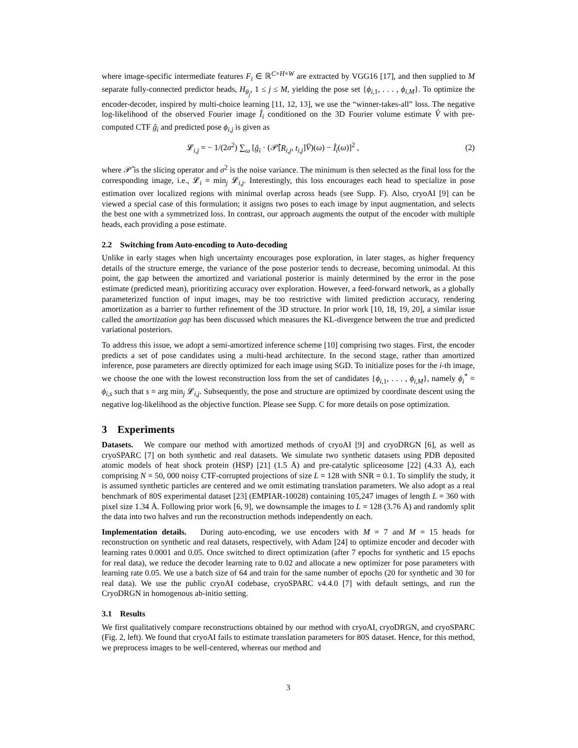where image-specific intermediate features F<sub>i</sub> ∈ ℝ<sup>C×H×W</sup> are extracted by VGG16 [17], and then supplied to M separate fully-connected predictor heads, H<sub>θ<sub>j</sub></sub>, 1 ≤ j ≤ M, yielding the pose set {ϕ<sub>i,1</sub>, . . . , ϕ<sub>i,M</sub>}. To optimize the encoder-decoder, inspired by multi-choice learning [11, 12, 13], we use the “winner-takes-all” loss. The negative log-likelihood of the observed Fourier image Î<sub>i</sub> conditioned on the 3D Fourier volume estimate V̂ with pre-computed CTF ĝ<sub>i</sub> and predicted pose ϕ<sub>i,j</sub> is given as
𝓛<sub>i,j</sub> = − 1/(2σ<sup>2</sup>) ∑<sub>ω</sub> [ĝ<sub>i</sub> · (𝒫̂[R<sub>i,j</sub>, t<sub>i,j</sub>]V̂)(ω) − Î<sub>i</sub>(ω)]<sup>2</sup> , (2)
where 𝒫̂ is the slicing operator and σ<sup>2</sup> is the noise variance. The minimum is then selected as the final loss for the corresponding image, i.e., 𝓛<sub>i</sub> = min<sub>j</sub> 𝓛<sub>i,j</sub>. Interestingly, this loss encourages each head to specialize in pose estimation over localized regions with minimal overlap across heads (see Supp. F). Also, cryoAI [9] can be viewed a special case of this formulation; it assigns two poses to each image by input augmentation, and selects the best one with a symmetrized loss. In contrast, our approach augments the output of the encoder with multiple heads, each providing a pose estimate.
2.2 Switching from Auto-encoding to Auto-decoding
Unlike in early stages when high uncertainty encourages pose exploration, in later stages, as higher frequency details of the structure emerge, the variance of the pose posterior tends to decrease, becoming unimodal. At this point, the gap between the amortized and variational posterior is mainly determined by the error in the pose estimate (predicted mean), prioritizing accuracy over exploration. However, a feed-forward network, as a globally parameterized function of input images, may be too restrictive with limited prediction accuracy, rendering amortization as a barrier to further refinement of the 3D structure. In prior work [10, 18, 19, 20], a similar issue called the amortization gap has been discussed which measures the KL-divergence between the true and predicted variational posteriors.
To address this issue, we adopt a semi-amortized inference scheme [10] comprising two stages. First, the encoder predicts a set of pose candidates using a multi-head architecture. In the second stage, rather than amortized inference, pose parameters are directly optimized for each image using SGD. To initialize poses for the i-th image, we choose the one with the lowest reconstruction loss from the set of candidates {ϕ<sub>i,1</sub>, . . . , ϕ<sub>i,M</sub>}, namely ϕ<sub>i</sub><sup>*</sup> = ϕ<sub>i,s</sub> such that s = arg min<sub>j</sub> 𝓛<sub>i,j</sub>. Subsequently, the pose and structure are optimized by coordinate descent using the negative log-likelihood as the objective function. Please see Supp. C for more details on pose optimization.
3 Experiments
Datasets. We compare our method with amortized methods of cryoAI [9] and cryoDRGN [6], as well as cryoSPARC [7] on both synthetic and real datasets. We simulate two synthetic datasets using PDB deposited atomic models of heat shock protein (HSP) [21] (1.5 Å) and pre-catalytic spliceosome [22] (4.33 Å), each comprising N = 50, 000 noisy CTF-corrupted projections of size L = 128 with SNR = 0.1. To simplify the study, it is assumed synthetic particles are centered and we omit estimating translation parameters. We also adopt as a real benchmark of 80S experimental dataset [23] (EMPIAR-10028) containing 105,247 images of length L = 360 with pixel size 1.34 Å. Following prior work [6, 9], we downsample the images to L = 128 (3.76 Å) and randomly split the data into two halves and run the reconstruction methods independently on each.
Implementation details. During auto-encoding, we use encoders with M = 7 and M = 15 heads for reconstruction on synthetic and real datasets, respectively, with Adam [24] to optimize encoder and decoder with learning rates 0.0001 and 0.05. Once switched to direct optimization (after 7 epochs for synthetic and 15 epochs for real data), we reduce the decoder learning rate to 0.02 and allocate a new optimizer for pose parameters with learning rate 0.05. We use a batch size of 64 and train for the same number of epochs (20 for synthetic and 30 for real data). We use the public cryoAI codebase, cryoSPARC v4.4.0 [7] with default settings, and run the CryoDRGN in homogenous ab-initio setting.
3.1 Results
We first qualitatively compare reconstructions obtained by our method with cryoAI, cryoDRGN, and cryoSPARC (Fig. 2, left). We found that cryoAI fails to estimate translation parameters for 80S dataset. Hence, for this method, we preprocess images to be well-centered, whereas our method and
3